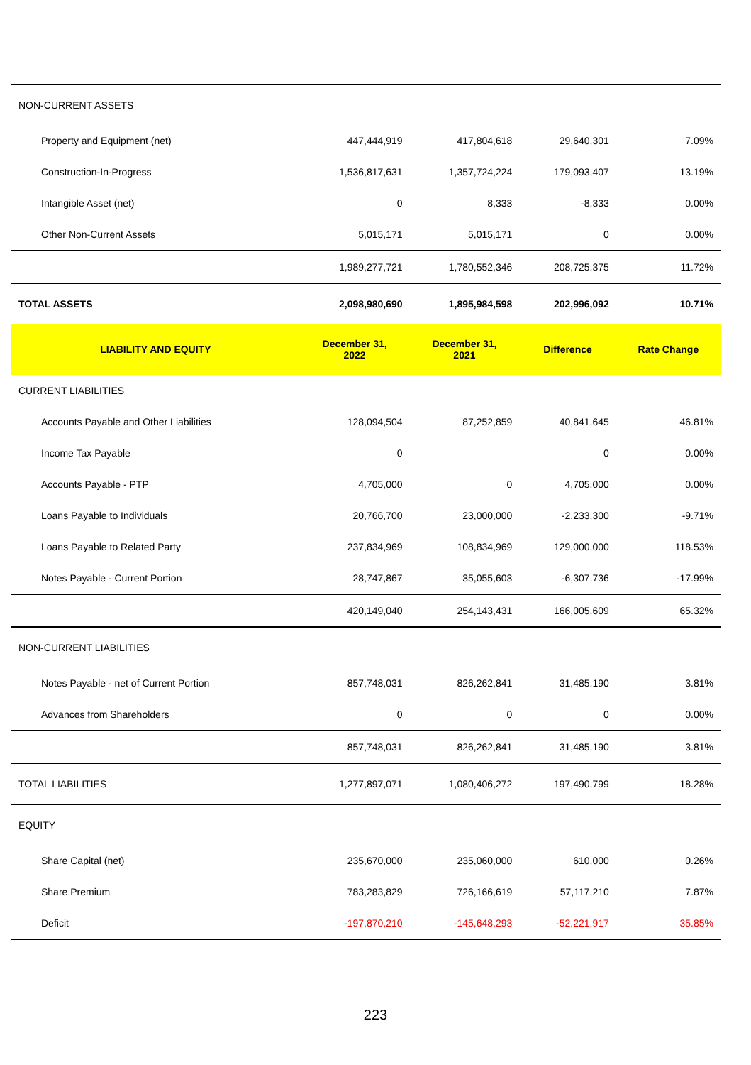| NON-CURRENT ASSETS | | | | |
| Property and Equipment (net) | 447,444,919 | 417,804,618 | 29,640,301 | 7.09% |
| Construction-In-Progress | 1,536,817,631 | 1,357,724,224 | 179,093,407 | 13.19% |
| Intangible Asset (net) | 0 | 8,333 | -8,333 | 0.00% |
| Other Non-Current Assets | 5,015,171 | 5,015,171 | 0 | 0.00% |
| | 1,989,277,721 | 1,780,552,346 | 208,725,375 | 11.72% |
| TOTAL ASSETS | 2,098,980,690 | 1,895,984,598 | 202,996,092 | 10.71% |
| LIABILITY AND EQUITY | December 31, 2022 | December 31, 2021 | Difference | Rate Change |
| CURRENT LIABILITIES | | | | |
| Accounts Payable and Other Liabilities | 128,094,504 | 87,252,859 | 40,841,645 | 46.81% |
| Income Tax Payable | 0 | | 0 | 0.00% |
| Accounts Payable - PTP | 4,705,000 | 0 | 4,705,000 | 0.00% |
| Loans Payable to Individuals | 20,766,700 | 23,000,000 | -2,233,300 | -9.71% |
| Loans Payable to Related Party | 237,834,969 | 108,834,969 | 129,000,000 | 118.53% |
| Notes Payable - Current Portion | 28,747,867 | 35,055,603 | -6,307,736 | -17.99% |
| | 420,149,040 | 254,143,431 | 166,005,609 | 65.32% |
| NON-CURRENT LIABILITIES | | | | |
| Notes Payable - net of Current Portion | 857,748,031 | 826,262,841 | 31,485,190 | 3.81% |
| Advances from Shareholders | 0 | 0 | 0 | 0.00% |
| | 857,748,031 | 826,262,841 | 31,485,190 | 3.81% |
| TOTAL LIABILITIES | 1,277,897,071 | 1,080,406,272 | 197,490,799 | 18.28% |
| EQUITY | | | | |
| Share Capital (net) | 235,670,000 | 235,060,000 | 610,000 | 0.26% |
| Share Premium | 783,283,829 | 726,166,619 | 57,117,210 | 7.87% |
| Deficit | -197,870,210 | -145,648,293 | -52,221,917 | 35.85% |
223